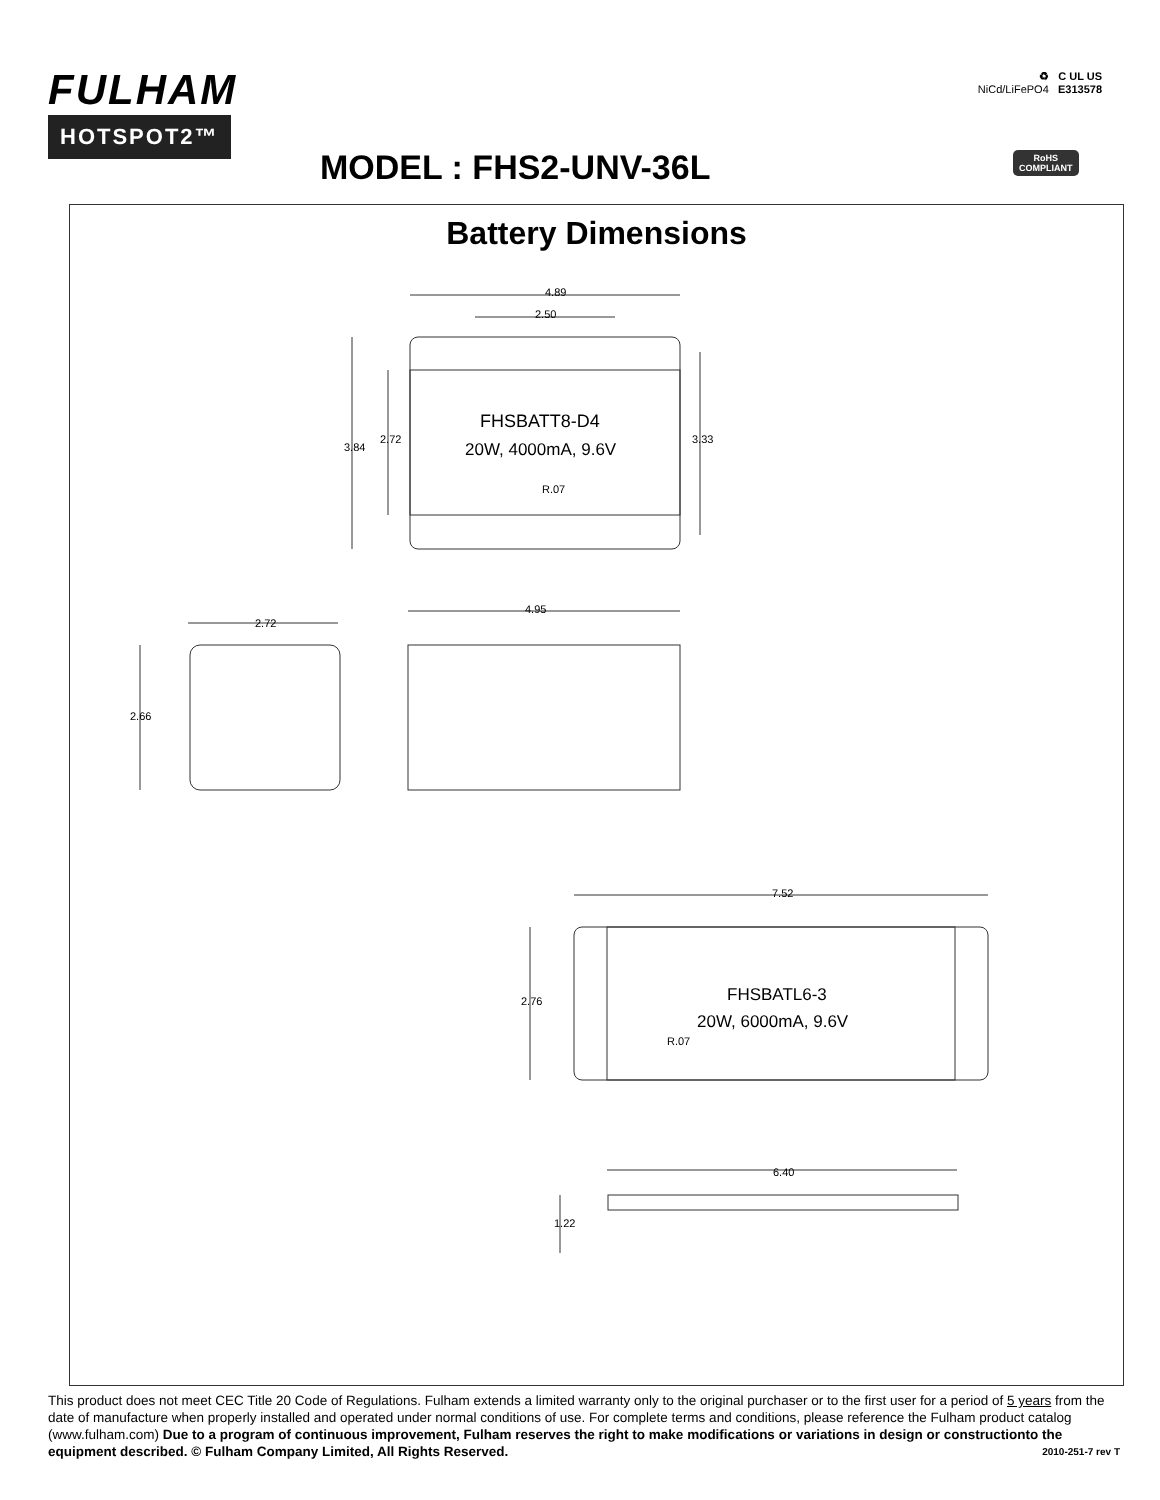FULHAM
HOTSPOT2™
♻ C UL US
NiCd/LiFePO4 E313578
MODEL : FHS2-UNV-36L
RoHS
COMPLIANT
Battery Dimensions
4.89
2.50
3.84
2.72
3.33
FHSBATT8-D4
20W, 4000mA, 9.6V
R.07
2.72
2.66
4.95
7.52
2.76
FHSBATL6-3
20W, 6000mA, 9.6V
R.07
6.40
1.22
This product does not meet CEC Title 20 Code of Regulations. Fulham extends a limited warranty only to the original purchaser or to the first user for a period of 5 years from the date of manufacture when properly installed and operated under normal conditions of use. For complete terms and conditions, please reference the Fulham product catalog (www.fulham.com) Due to a program of continuous improvement, Fulham reserves the right to make modifications or variations in design or constructionto the equipment described. © Fulham Company Limited, All Rights Reserved. 2010-251-7 rev T